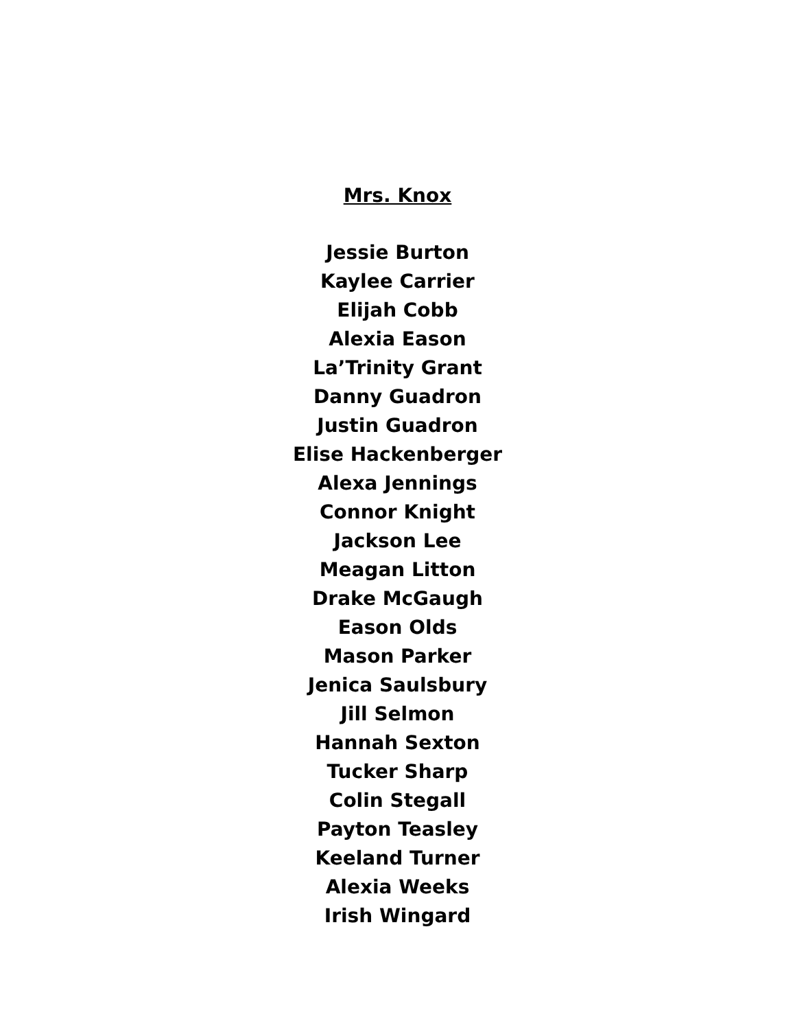Mrs. Knox
Jessie Burton
Kaylee Carrier
Elijah Cobb
Alexia Eason
La’Trinity Grant
Danny Guadron
Justin Guadron
Elise Hackenberger
Alexa Jennings
Connor Knight
Jackson Lee
Meagan Litton
Drake McGaugh
Eason Olds
Mason Parker
Jenica Saulsbury
Jill Selmon
Hannah Sexton
Tucker Sharp
Colin Stegall
Payton Teasley
Keeland Turner
Alexia Weeks
Irish Wingard